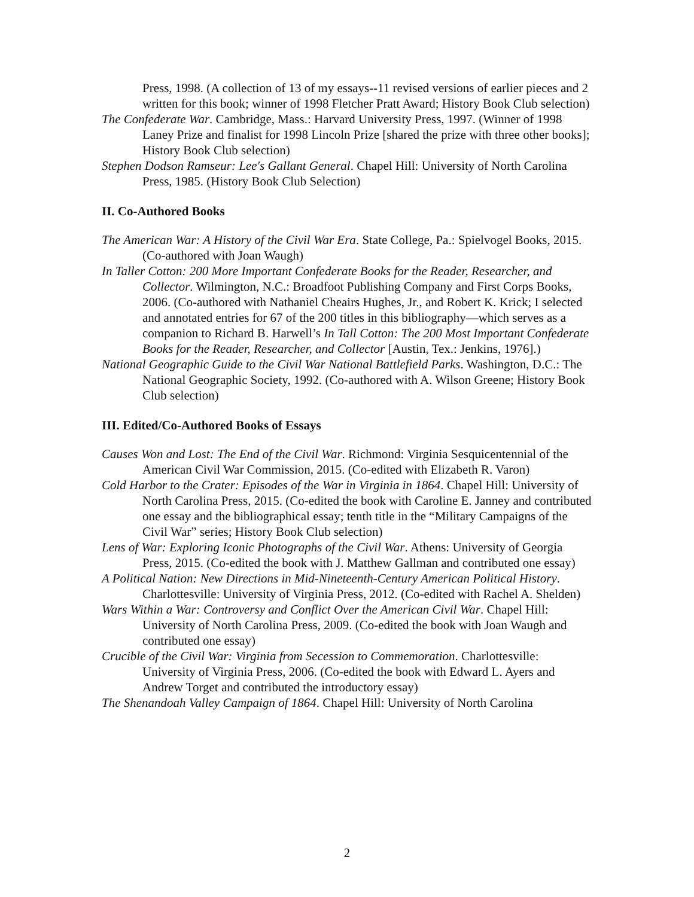Press, 1998. (A collection of 13 of my essays--11 revised versions of earlier pieces and 2 written for this book; winner of 1998 Fletcher Pratt Award; History Book Club selection)
The Confederate War. Cambridge, Mass.: Harvard University Press, 1997. (Winner of 1998 Laney Prize and finalist for 1998 Lincoln Prize [shared the prize with three other books]; History Book Club selection)
Stephen Dodson Ramseur: Lee's Gallant General. Chapel Hill: University of North Carolina Press, 1985. (History Book Club Selection)
II. Co-Authored Books
The American War: A History of the Civil War Era. State College, Pa.: Spielvogel Books, 2015. (Co-authored with Joan Waugh)
In Taller Cotton: 200 More Important Confederate Books for the Reader, Researcher, and Collector. Wilmington, N.C.: Broadfoot Publishing Company and First Corps Books, 2006. (Co-authored with Nathaniel Cheairs Hughes, Jr., and Robert K. Krick; I selected and annotated entries for 67 of the 200 titles in this bibliography—which serves as a companion to Richard B. Harwell’s In Tall Cotton: The 200 Most Important Confederate Books for the Reader, Researcher, and Collector [Austin, Tex.: Jenkins, 1976].)
National Geographic Guide to the Civil War National Battlefield Parks. Washington, D.C.: The National Geographic Society, 1992. (Co-authored with A. Wilson Greene; History Book Club selection)
III. Edited/Co-Authored Books of Essays
Causes Won and Lost: The End of the Civil War. Richmond: Virginia Sesquicentennial of the American Civil War Commission, 2015. (Co-edited with Elizabeth R. Varon)
Cold Harbor to the Crater: Episodes of the War in Virginia in 1864. Chapel Hill: University of North Carolina Press, 2015. (Co-edited the book with Caroline E. Janney and contributed one essay and the bibliographical essay; tenth title in the “Military Campaigns of the Civil War” series; History Book Club selection)
Lens of War: Exploring Iconic Photographs of the Civil War. Athens: University of Georgia Press, 2015. (Co-edited the book with J. Matthew Gallman and contributed one essay)
A Political Nation: New Directions in Mid-Nineteenth-Century American Political History. Charlottesville: University of Virginia Press, 2012. (Co-edited with Rachel A. Shelden)
Wars Within a War: Controversy and Conflict Over the American Civil War. Chapel Hill: University of North Carolina Press, 2009. (Co-edited the book with Joan Waugh and contributed one essay)
Crucible of the Civil War: Virginia from Secession to Commemoration. Charlottesville: University of Virginia Press, 2006. (Co-edited the book with Edward L. Ayers and Andrew Torget and contributed the introductory essay)
The Shenandoah Valley Campaign of 1864. Chapel Hill: University of North Carolina
2